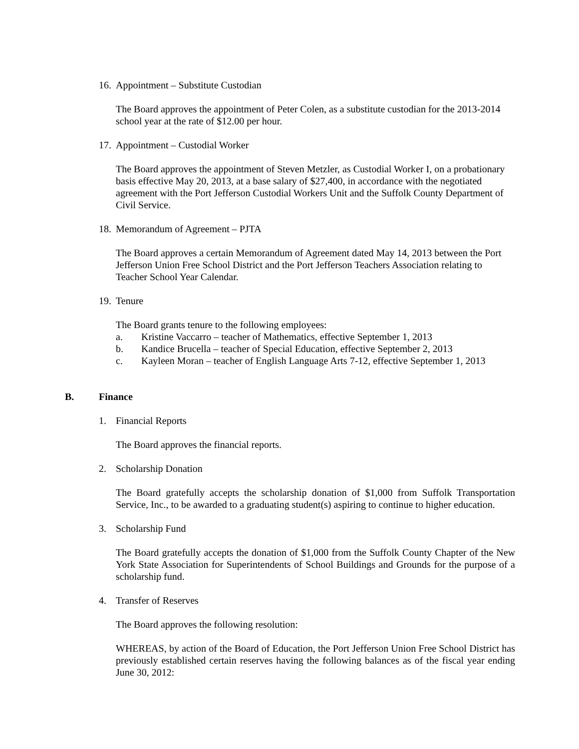16. Appointment – Substitute Custodian
The Board approves the appointment of Peter Colen, as a substitute custodian for the 2013-2014 school year at the rate of $12.00 per hour.
17. Appointment – Custodial Worker
The Board approves the appointment of Steven Metzler, as Custodial Worker I, on a probationary basis effective May 20, 2013, at a base salary of $27,400, in accordance with the negotiated agreement with the Port Jefferson Custodial Workers Unit and the Suffolk County Department of Civil Service.
18. Memorandum of Agreement – PJTA
The Board approves a certain Memorandum of Agreement dated May 14, 2013 between the Port Jefferson Union Free School District and the Port Jefferson Teachers Association relating to Teacher School Year Calendar.
19. Tenure
The Board grants tenure to the following employees:
a. Kristine Vaccarro – teacher of Mathematics, effective September 1, 2013
b. Kandice Brucella – teacher of Special Education, effective September 2, 2013
c. Kayleen Moran – teacher of English Language Arts 7-12, effective September 1, 2013
B. Finance
1. Financial Reports
The Board approves the financial reports.
2. Scholarship Donation
The Board gratefully accepts the scholarship donation of $1,000 from Suffolk Transportation Service, Inc., to be awarded to a graduating student(s) aspiring to continue to higher education.
3. Scholarship Fund
The Board gratefully accepts the donation of $1,000 from the Suffolk County Chapter of the New York State Association for Superintendents of School Buildings and Grounds for the purpose of a scholarship fund.
4. Transfer of Reserves
The Board approves the following resolution:
WHEREAS, by action of the Board of Education, the Port Jefferson Union Free School District has previously established certain reserves having the following balances as of the fiscal year ending June 30, 2012: